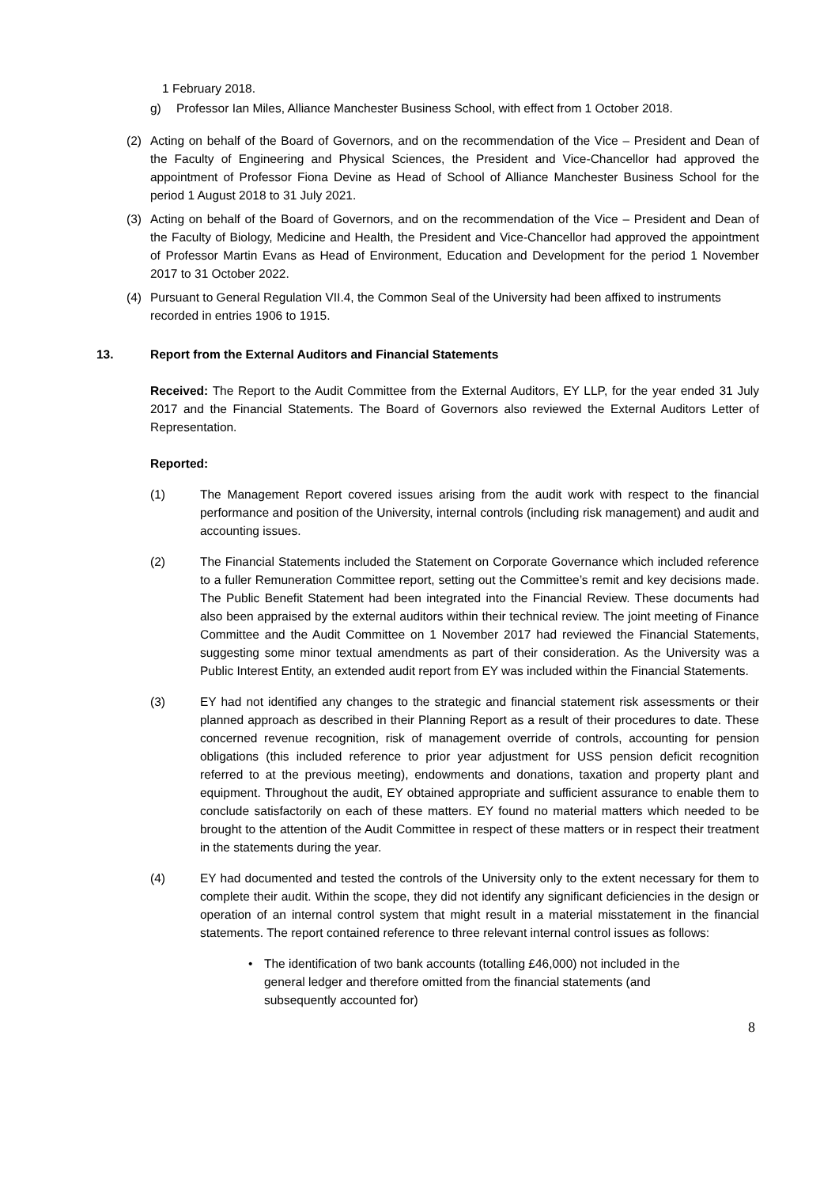1 February 2018.
g) Professor Ian Miles, Alliance Manchester Business School, with effect from 1 October 2018.
(2) Acting on behalf of the Board of Governors, and on the recommendation of the Vice – President and Dean of the Faculty of Engineering and Physical Sciences, the President and Vice-Chancellor had approved the appointment of Professor Fiona Devine as Head of School of Alliance Manchester Business School for the period 1 August 2018 to 31 July 2021.
(3) Acting on behalf of the Board of Governors, and on the recommendation of the Vice – President and Dean of the Faculty of Biology, Medicine and Health, the President and Vice-Chancellor had approved the appointment of Professor Martin Evans as Head of Environment, Education and Development for the period 1 November 2017 to 31 October 2022.
(4) Pursuant to General Regulation VII.4, the Common Seal of the University had been affixed to instruments recorded in entries 1906 to 1915.
13. Report from the External Auditors and Financial Statements
Received: The Report to the Audit Committee from the External Auditors, EY LLP, for the year ended 31 July 2017 and the Financial Statements. The Board of Governors also reviewed the External Auditors Letter of Representation.
Reported:
(1) The Management Report covered issues arising from the audit work with respect to the financial performance and position of the University, internal controls (including risk management) and audit and accounting issues.
(2) The Financial Statements included the Statement on Corporate Governance which included reference to a fuller Remuneration Committee report, setting out the Committee’s remit and key decisions made. The Public Benefit Statement had been integrated into the Financial Review. These documents had also been appraised by the external auditors within their technical review. The joint meeting of Finance Committee and the Audit Committee on 1 November 2017 had reviewed the Financial Statements, suggesting some minor textual amendments as part of their consideration. As the University was a Public Interest Entity, an extended audit report from EY was included within the Financial Statements.
(3) EY had not identified any changes to the strategic and financial statement risk assessments or their planned approach as described in their Planning Report as a result of their procedures to date. These concerned revenue recognition, risk of management override of controls, accounting for pension obligations (this included reference to prior year adjustment for USS pension deficit recognition referred to at the previous meeting), endowments and donations, taxation and property plant and equipment. Throughout the audit, EY obtained appropriate and sufficient assurance to enable them to conclude satisfactorily on each of these matters. EY found no material matters which needed to be brought to the attention of the Audit Committee in respect of these matters or in respect their treatment in the statements during the year.
(4) EY had documented and tested the controls of the University only to the extent necessary for them to complete their audit. Within the scope, they did not identify any significant deficiencies in the design or operation of an internal control system that might result in a material misstatement in the financial statements. The report contained reference to three relevant internal control issues as follows:
• The identification of two bank accounts (totalling £46,000) not included in the general ledger and therefore omitted from the financial statements (and subsequently accounted for)
8